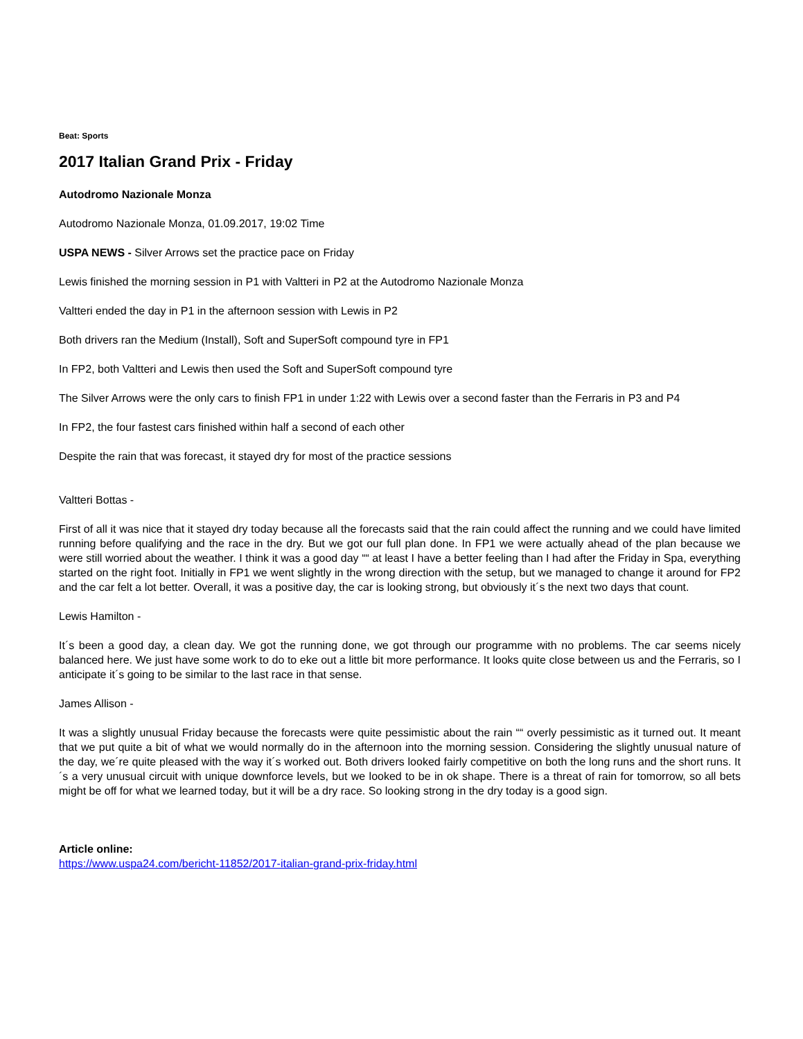Beat: Sports
2017 Italian Grand Prix - Friday
Autodromo Nazionale Monza
Autodromo Nazionale Monza, 01.09.2017, 19:02 Time
USPA NEWS - Silver Arrows set the practice pace on Friday
Lewis finished the morning session in P1 with Valtteri in P2 at the Autodromo Nazionale Monza
Valtteri ended the day in P1 in the afternoon session with Lewis in P2
Both drivers ran the Medium (Install), Soft and SuperSoft compound tyre in FP1
In FP2, both Valtteri and Lewis then used the Soft and SuperSoft compound tyre
The Silver Arrows were the only cars to finish FP1 in under 1:22 with Lewis over a second faster than the Ferraris in P3 and P4
In FP2, the four fastest cars finished within half a second of each other
Despite the rain that was forecast, it stayed dry for most of the practice sessions
Valtteri Bottas -
First of all it was nice that it stayed dry today because all the forecasts said that the rain could affect the running and we could have limited running before qualifying and the race in the dry. But we got our full plan done. In FP1 we were actually ahead of the plan because we were still worried about the weather. I think it was a good day ““ at least I have a better feeling than I had after the Friday in Spa, everything started on the right foot. Initially in FP1 we went slightly in the wrong direction with the setup, but we managed to change it around for FP2 and the car felt a lot better. Overall, it was a positive day, the car is looking strong, but obviously it´s the next two days that count.
Lewis Hamilton -
It´s been a good day, a clean day. We got the running done, we got through our programme with no problems. The car seems nicely balanced here. We just have some work to do to eke out a little bit more performance. It looks quite close between us and the Ferraris, so I anticipate it´s going to be similar to the last race in that sense.
James Allison -
It was a slightly unusual Friday because the forecasts were quite pessimistic about the rain ““ overly pessimistic as it turned out. It meant that we put quite a bit of what we would normally do in the afternoon into the morning session. Considering the slightly unusual nature of the day, we´re quite pleased with the way it´s worked out. Both drivers looked fairly competitive on both the long runs and the short runs. It´s a very unusual circuit with unique downforce levels, but we looked to be in ok shape. There is a threat of rain for tomorrow, so all bets might be off for what we learned today, but it will be a dry race. So looking strong in the dry today is a good sign.
Article online:
https://www.uspa24.com/bericht-11852/2017-italian-grand-prix-friday.html